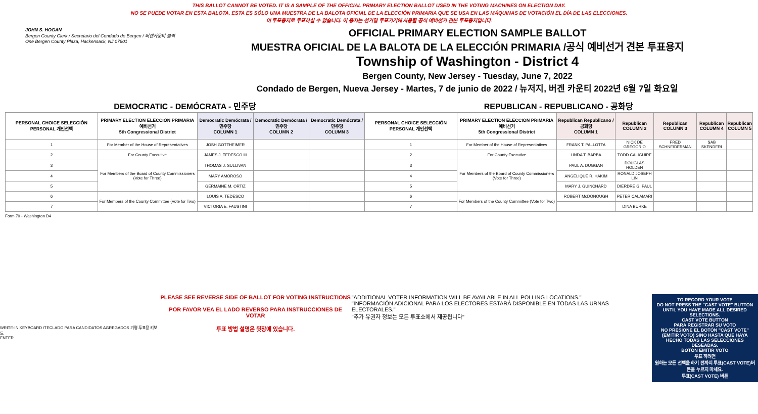THIS BALLOT CANNOT BE VOTED. IT IS A SAMPLE OF THE OFFICIAL PRIMARY ELECTION BALLOT USED IN THE VOTING MACHINES ON ELECTION DAY.
NO SE PUEDE VOTAR EN ESTA BALOTA. ESTA ES SÓLO UNA MUESTRA DE LA BALOTA OFICIAL DE LA ELECCIÓN PRIMARIA QUE SE USA EN LAS MÁQUINAS DE VOTACIÓN EL DÍA DE LAS ELECCIONES.
이 투표용지로 투표하실 수 없습니다. 이 용지는 선거일 투표기기에 사용될 공식 예비선거 견본 투표용지입니다.
JOHN S. HOGAN
Bergen County Clerk / Secretario del Condado de Bergen / 버겐카운티 클럭
One Bergen County Plaza, Hackensack, NJ 07601
OFFICIAL PRIMARY ELECTION SAMPLE BALLOT
MUESTRA OFICIAL DE LA BALOTA DE LA ELECCIÓN PRIMARIA /공식 예비선거 견본 투표용지
Township of Washington - District 4
Bergen County, New Jersey - Tuesday, June 7, 2022
Condado de Bergen, Nueva Jersey - Martes, 7 de junio de 2022 / 뉴저지, 버겐 카운티 2022년 6월 7일 화요일
| DEMOCRATIC - DEMÓCRATA - 민주당 | | | | | REPUBLICAN - REPUBLICANO - 공화당 | | | | | | |
| PERSONAL CHOICE SELECCIÓN PERSONAL 개인선택 | PRIMARY ELECTION ELECCIÓN PRIMARIA 예비선거 5th Congressional District | Democratic Demócrata / 민주당 COLUMN 1 | Democratic Demócrata / 민주당 COLUMN 2 | Democratic Demócrata / 민주당 COLUMN 3 | PERSONAL CHOICE SELECCIÓN PERSONAL 개인선택 | PRIMARY ELECTION ELECCIÓN PRIMARIA 예비선거 5th Congressional District | Republican Republicano / 공화당 COLUMN 1 | Republican COLUMN 2 | Republican COLUMN 3 | Republican COLUMN 4 | Republican COLUMN 5 |
| 1 | For Member of the House of Representatives | JOSH GOTTHEIMER | | | 1 | For Member of the House of Representatives | FRANK T. PALLOTTA | NICK DE GREGORIO | FRED SCHNEIDERMAN | SAB SKENDERI | |
| 2 | For County Executive | JAMES J. TEDESCO III | | | 2 | For County Executive | LINDA T. BARBA | TODD CALIGUIRE | | | |
| 3 | For Members of the Board of County Commissioners (Vote for Three) | THOMAS J. SULLIVAN | | | 3 | For Members of the Board of County Commissioners (Vote for Three) | PAUL A. DUGGAN | DOUGLAS HOLDEN | | | |
| 4 | | MARY AMOROSO | | | 4 | | ANGELIQUE R. HAKIM | RONALD JOSEPH LIN | | | |
| 5 | | GERMAINE M. ORTIZ | | | 5 | | MARY J. GUINCHARD | DIERDRE G. PAUL | | | |
| 6 | For Members of the County Committee (Vote for Two) | LOUIS A. TEDESCO | | | 6 | For Members of the County Committee (Vote for Two) | ROBERT McDONOUGH | PETER CALAMARI | | | |
| 7 | | VICTORIA E. FAUSTINI | | | 7 | | | DINA BURKE | | | |
Form 70 - Washington D4
WRITE-IN KEYBOARD /TECLADO PARA CANDIDATOS AGREGADOS 기명 투표용 키보드
ENTER
PLEASE SEE REVERSE SIDE OF BALLOT FOR VOTING INSTRUCTIONS
POR FAVOR VEA EL LADO REVERSO PARA INSTRUCCIONES DE VOTAR
투표 방법 설명은 뒷장에 있습니다.
"ADDITIONAL VOTER INFORMATION WILL BE AVAILABLE IN ALL POLLING LOCATIONS."
"INFORMACIÓN ADICIONAL PARA LOS ELECTORES ESTARÁ DISPONIBLE EN TODAS LAS URNAS ELECTORALES."
"추가 유권자 정보는 모든 투표소에서 제공됩니다"
TO RECORD YOUR VOTE
DO NOT PRESS THE "CAST VOTE" BUTTON UNTIL YOU HAVE MADE ALL DESIRED SELECTIONS.
CAST VOTE BUTTON
PARA REGISTRAR SU VOTO
NO PRESIONE EL BOTÓN "CAST VOTE" (EMITIR VOTO) SINO HASTA QUE HAYA HECHO TODAS LAS SELECCIONES DESEADAS.
BOTÓN EMITIR VOTO
투표 하려면
원하는 모든 선택을 하기 전까지 투표(CAST VOTE)버튼을 누르지 마세요.
투표(CAST VOTE) 버튼